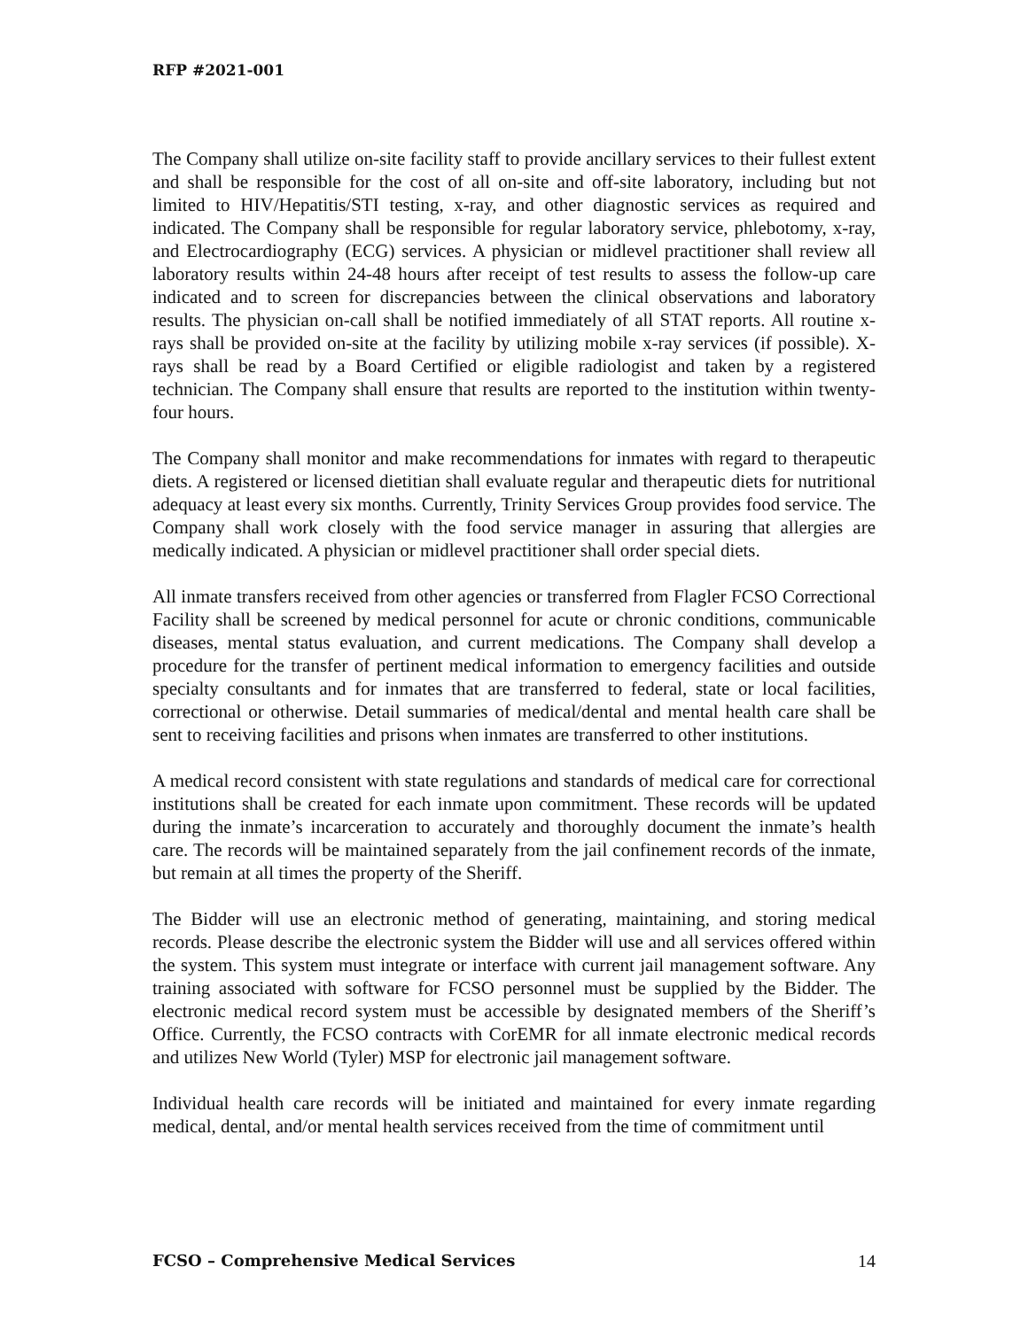RFP #2021-001
The Company shall utilize on-site facility staff to provide ancillary services to their fullest extent and shall be responsible for the cost of all on-site and off-site laboratory, including but not limited to HIV/Hepatitis/STI testing, x-ray, and other diagnostic services as required and indicated. The Company shall be responsible for regular laboratory service, phlebotomy, x-ray, and Electrocardiography (ECG) services. A physician or midlevel practitioner shall review all laboratory results within 24-48 hours after receipt of test results to assess the follow-up care indicated and to screen for discrepancies between the clinical observations and laboratory results. The physician on-call shall be notified immediately of all STAT reports. All routine x-rays shall be provided on-site at the facility by utilizing mobile x-ray services (if possible). X-rays shall be read by a Board Certified or eligible radiologist and taken by a registered technician. The Company shall ensure that results are reported to the institution within twenty-four hours.
The Company shall monitor and make recommendations for inmates with regard to therapeutic diets. A registered or licensed dietitian shall evaluate regular and therapeutic diets for nutritional adequacy at least every six months. Currently, Trinity Services Group provides food service. The Company shall work closely with the food service manager in assuring that allergies are medically indicated. A physician or midlevel practitioner shall order special diets.
All inmate transfers received from other agencies or transferred from Flagler FCSO Correctional Facility shall be screened by medical personnel for acute or chronic conditions, communicable diseases, mental status evaluation, and current medications. The Company shall develop a procedure for the transfer of pertinent medical information to emergency facilities and outside specialty consultants and for inmates that are transferred to federal, state or local facilities, correctional or otherwise. Detail summaries of medical/dental and mental health care shall be sent to receiving facilities and prisons when inmates are transferred to other institutions.
A medical record consistent with state regulations and standards of medical care for correctional institutions shall be created for each inmate upon commitment. These records will be updated during the inmate’s incarceration to accurately and thoroughly document the inmate’s health care. The records will be maintained separately from the jail confinement records of the inmate, but remain at all times the property of the Sheriff.
The Bidder will use an electronic method of generating, maintaining, and storing medical records. Please describe the electronic system the Bidder will use and all services offered within the system. This system must integrate or interface with current jail management software. Any training associated with software for FCSO personnel must be supplied by the Bidder. The electronic medical record system must be accessible by designated members of the Sheriff’s Office. Currently, the FCSO contracts with CorEMR for all inmate electronic medical records and utilizes New World (Tyler) MSP for electronic jail management software.
Individual health care records will be initiated and maintained for every inmate regarding medical, dental, and/or mental health services received from the time of commitment until
FCSO – Comprehensive Medical Services 14